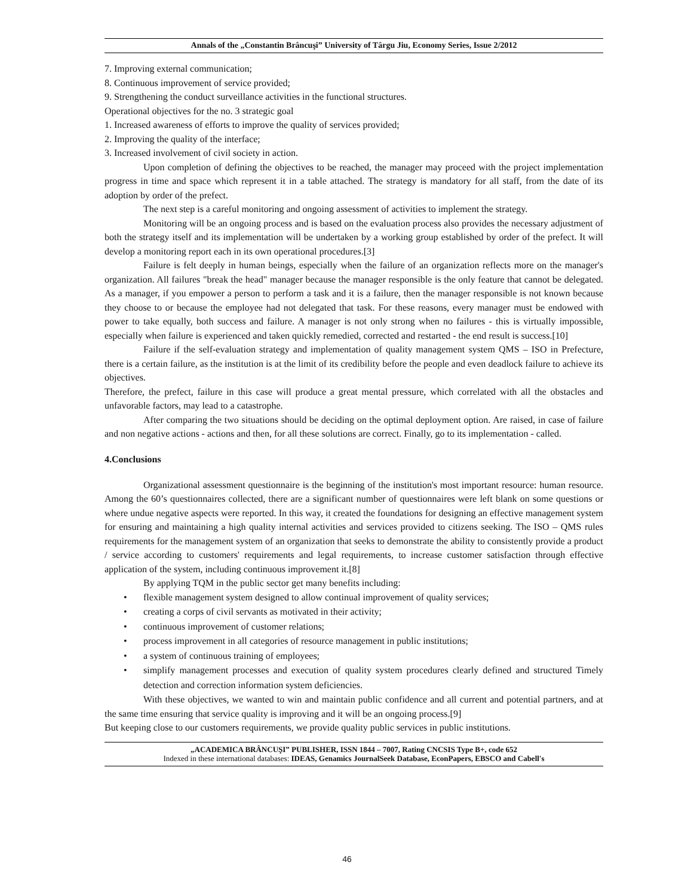Annals of the „Constantin Brâncuşi” University of Târgu Jiu, Economy Series, Issue 2/2012
7. Improving external communication;
8. Continuous improvement of service provided;
9. Strengthening the conduct surveillance activities in the functional structures.
Operational objectives for the no. 3 strategic goal
1. Increased awareness of efforts to improve the quality of services provided;
2. Improving the quality of the interface;
3. Increased involvement of civil society in action.
Upon completion of defining the objectives to be reached, the manager may proceed with the project implementation progress in time and space which represent it in a table attached. The strategy is mandatory for all staff, from the date of its adoption by order of the prefect.
The next step is a careful monitoring and ongoing assessment of activities to implement the strategy.
Monitoring will be an ongoing process and is based on the evaluation process also provides the necessary adjustment of both the strategy itself and its implementation will be undertaken by a working group established by order of the prefect. It will develop a monitoring report each in its own operational procedures.[3]
Failure is felt deeply in human beings, especially when the failure of an organization reflects more on the manager's organization. All failures "break the head" manager because the manager responsible is the only feature that cannot be delegated. As a manager, if you empower a person to perform a task and it is a failure, then the manager responsible is not known because they choose to or because the employee had not delegated that task. For these reasons, every manager must be endowed with power to take equally, both success and failure. A manager is not only strong when no failures - this is virtually impossible, especially when failure is experienced and taken quickly remedied, corrected and restarted - the end result is success.[10]
Failure if the self-evaluation strategy and implementation of quality management system QMS – ISO in Prefecture, there is a certain failure, as the institution is at the limit of its credibility before the people and even deadlock failure to achieve its objectives.
Therefore, the prefect, failure in this case will produce a great mental pressure, which correlated with all the obstacles and unfavorable factors, may lead to a catastrophe.
After comparing the two situations should be deciding on the optimal deployment option. Are raised, in case of failure and non negative actions - actions and then, for all these solutions are correct. Finally, go to its implementation - called.
4.Conclusions
Organizational assessment questionnaire is the beginning of the institution's most important resource: human resource. Among the 60’s questionnaires collected, there are a significant number of questionnaires were left blank on some questions or where undue negative aspects were reported. In this way, it created the foundations for designing an effective management system for ensuring and maintaining a high quality internal activities and services provided to citizens seeking. The ISO – QMS rules requirements for the management system of an organization that seeks to demonstrate the ability to consistently provide a product / service according to customers' requirements and legal requirements, to increase customer satisfaction through effective application of the system, including continuous improvement it.[8]
By applying TQM in the public sector get many benefits including:
• flexible management system designed to allow continual improvement of quality services;
• creating a corps of civil servants as motivated in their activity;
• continuous improvement of customer relations;
• process improvement in all categories of resource management in public institutions;
• a system of continuous training of employees;
• simplify management processes and execution of quality system procedures clearly defined and structured Timely detection and correction information system deficiencies.
With these objectives, we wanted to win and maintain public confidence and all current and potential partners, and at the same time ensuring that service quality is improving and it will be an ongoing process.[9]
But keeping close to our customers requirements, we provide quality public services in public institutions.
„ACADEMICA BRÂNCUŞI” PUBLISHER, ISSN 1844 – 7007, Rating CNCSIS Type B+, code 652
Indexed in these international databases: IDEAS, Genamics JournalSeek Database, EconPapers, EBSCO and Cabell's
46